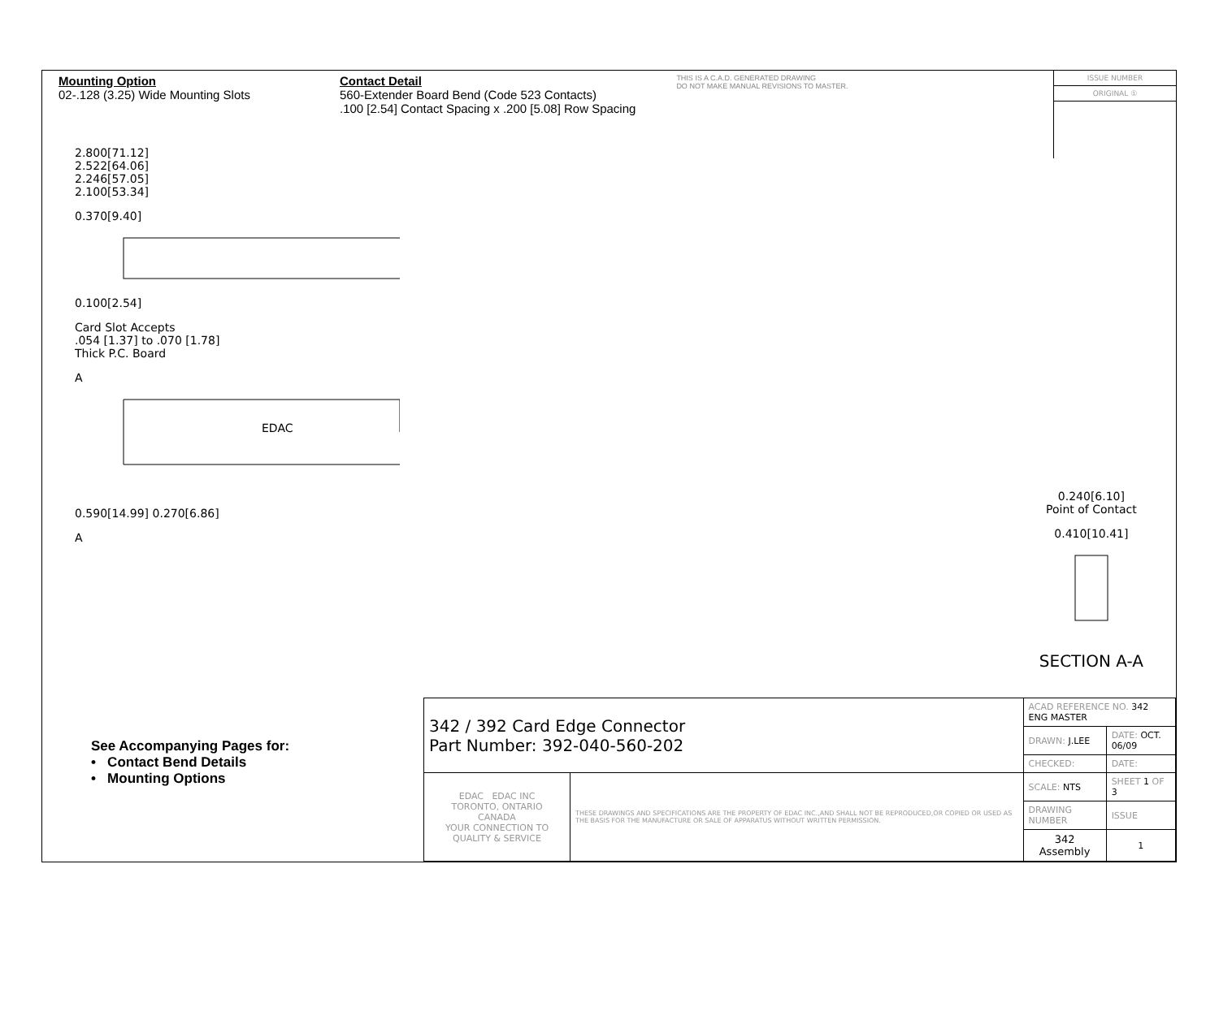Mounting Option
02-.128 (3.25) Wide Mounting Slots
Contact Detail
560-Extender Board Bend (Code 523 Contacts)
.100 [2.54] Contact Spacing x .200 [5.08] Row Spacing
THIS IS A C.A.D. GENERATED DRAWING
DO NOT MAKE MANUAL REVISIONS TO MASTER.
ISSUE NUMBER
ORIGINAL ①
2.800[71.12]
2.522[64.06]
2.246[57.05]
2.100[53.34]
0.370[9.40]
0.100[2.54]
Card Slot Accepts
.054 [1.37] to .070 [1.78]
Thick P.C. Board
A
EDAC
0.590[14.99] 0.270[6.86]
A
0.240[6.10]
Point of Contact
0.410[10.41]
SECTION A-A
See Accompanying Pages for:
• Contact Bend Details
• Mounting Options
| 342 / 392 Card Edge Connector Part Number: 392-040-560-202 | | ACAD REFERENCE NO. 342 ENG MASTER | | |
| | | DRAWN: J.LEE | DATE: OCT. 06/09 | |
| | | CHECKED: | DATE: | |
| EDAC EDAC INC TORONTO, ONTARIO CANADA YOUR CONNECTION TO QUALITY & SERVICE | THESE DRAWINGS AND SPECIFICATIONS ARE THE PROPERTY OF EDAC INC.,AND SHALL NOT BE REPRODUCED,OR COPIED OR USED AS THE BASIS FOR THE MANUFACTURE OR SALE OF APPARATUS WITHOUT WRITTEN PERMISSION. | SCALE: NTS | SHEET 1 OF 3 | |
| | | DRAWING NUMBER | | ISSUE |
| | | 342 Assembly | | 1 |